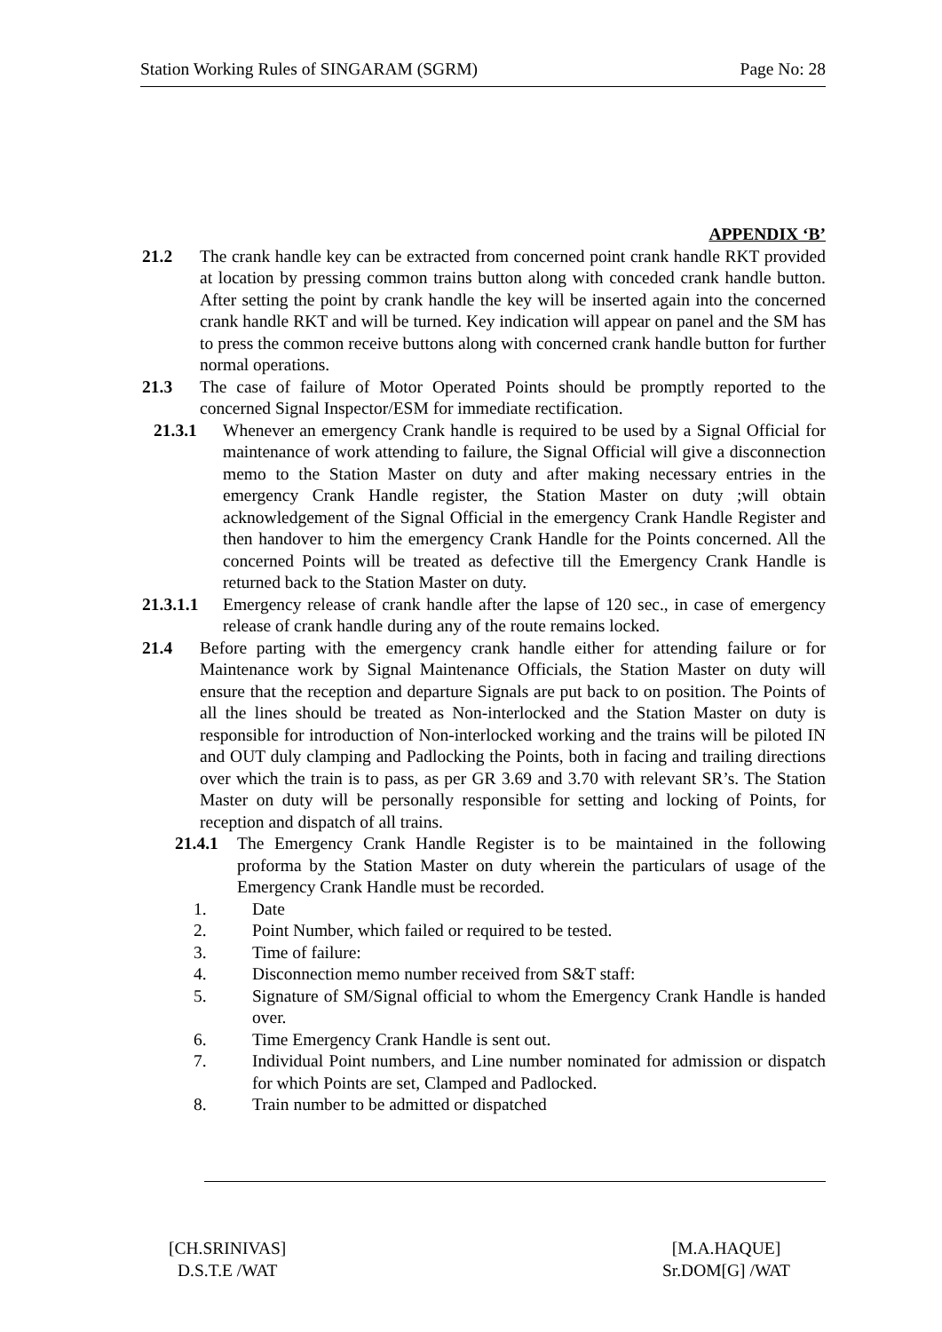Station Working Rules of SINGARAM (SGRM) Page No: 28
APPENDIX ‘B’
21.2 The crank handle key can be extracted from concerned point crank handle RKT provided at location by pressing common trains button along with conceded crank handle button. After setting the point by crank handle the key will be inserted again into the concerned crank handle RKT and will be turned. Key indication will appear on panel and the SM has to press the common receive buttons along with concerned crank handle button for further normal operations.
21.3 The case of failure of Motor Operated Points should be promptly reported to the concerned Signal Inspector/ESM for immediate rectification.
21.3.1 Whenever an emergency Crank handle is required to be used by a Signal Official for maintenance of work attending to failure, the Signal Official will give a disconnection memo to the Station Master on duty and after making necessary entries in the emergency Crank Handle register, the Station Master on duty ;will obtain acknowledgement of the Signal Official in the emergency Crank Handle Register and then handover to him the emergency Crank Handle for the Points concerned. All the concerned Points will be treated as defective till the Emergency Crank Handle is returned back to the Station Master on duty.
21.3.1.1 Emergency release of crank handle after the lapse of 120 sec., in case of emergency release of crank handle during any of the route remains locked.
21.4 Before parting with the emergency crank handle either for attending failure or for Maintenance work by Signal Maintenance Officials, the Station Master on duty will ensure that the reception and departure Signals are put back to on position. The Points of all the lines should be treated as Non-interlocked and the Station Master on duty is responsible for introduction of Non-interlocked working and the trains will be piloted IN and OUT duly clamping and Padlocking the Points, both in facing and trailing directions over which the train is to pass, as per GR 3.69 and 3.70 with relevant SR’s. The Station Master on duty will be personally responsible for setting and locking of Points, for reception and dispatch of all trains.
21.4.1 The Emergency Crank Handle Register is to be maintained in the following proforma by the Station Master on duty wherein the particulars of usage of the Emergency Crank Handle must be recorded.
1. Date
2. Point Number, which failed or required to be tested.
3. Time of failure:
4. Disconnection memo number received from S&T staff:
5. Signature of SM/Signal official to whom the Emergency Crank Handle is handed over.
6. Time Emergency Crank Handle is sent out.
7. Individual Point numbers, and Line number nominated for admission or dispatch for which Points are set, Clamped and Padlocked.
8. Train number to be admitted or dispatched
[CH.SRINIVAS]
D.S.T.E /WAT
[M.A.HAQUE]
Sr.DOM[G] /WAT